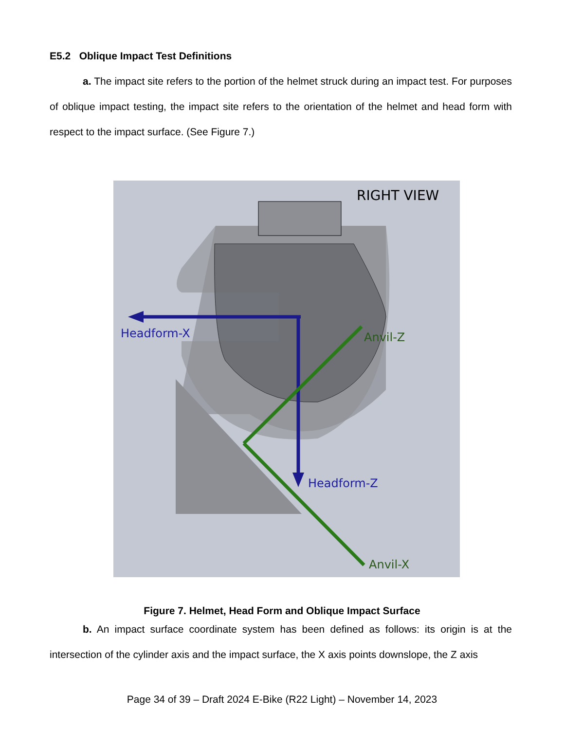E5.2 Oblique Impact Test Definitions
a. The impact site refers to the portion of the helmet struck during an impact test. For purposes of oblique impact testing, the impact site refers to the orientation of the helmet and head form with respect to the impact surface. (See Figure 7.)
RIGHT VIEW
Headform-X
Anvil-Z
Headform-Z
Anvil-X
Figure 7. Helmet, Head Form and Oblique Impact Surface
b. An impact surface coordinate system has been defined as follows: its origin is at the intersection of the cylinder axis and the impact surface, the X axis points downslope, the Z axis
Page 34 of 39 – Draft 2024 E-Bike (R22 Light) – November 14, 2023